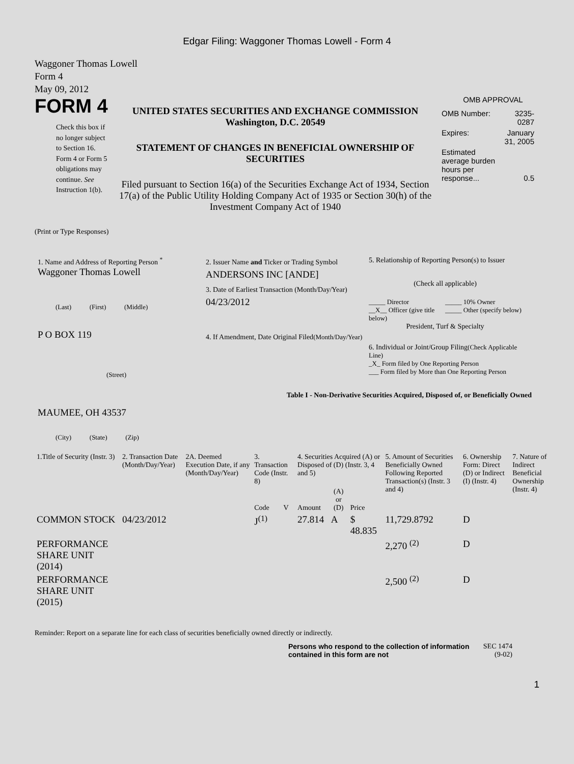Edgar Filing: Waggoner Thomas Lowell - Form 4
Waggoner Thomas Lowell
Form 4
May 09, 2012
FORM 4
Check this box if no longer subject to Section 16. Form 4 or Form 5 obligations may continue. See Instruction 1(b).
UNITED STATES SECURITIES AND EXCHANGE COMMISSION
Washington, D.C. 20549
STATEMENT OF CHANGES IN BENEFICIAL OWNERSHIP OF SECURITIES
Filed pursuant to Section 16(a) of the Securities Exchange Act of 1934, Section 17(a) of the Public Utility Holding Company Act of 1935 or Section 30(h) of the Investment Company Act of 1940
OMB APPROVAL
| OMB Number: | 3235-0287 |
| Expires: | January 31, 2005 |
| Estimated average burden hours per response... | 0.5 |
(Print or Type Responses)
1. Name and Address of Reporting Person <sup>*</sup>
Waggoner Thomas Lowell
(Last) (First) (Middle)
P O BOX 119
(Street)
MAUMEE, OH 43537
(City) (State) (Zip)
2. Issuer Name and Ticker or Trading Symbol
ANDERSONS INC [ANDE]
3. Date of Earliest Transaction (Month/Day/Year)
04/23/2012
4. If Amendment, Date Original Filed(Month/Day/Year)
5. Relationship of Reporting Person(s) to Issuer
(Check all applicable)
_____ Director
_____ 10% Owner
__X__ Officer (give title below)
_____ Other (specify below)
President, Turf & Specialty
6. Individual or Joint/Group Filing(Check Applicable Line)
_X_ Form filed by One Reporting Person
___ Form filed by More than One Reporting Person
Table I - Non-Derivative Securities Acquired, Disposed of, or Beneficially Owned
| 1.Title of Security (Instr. 3) | 2. Transaction Date (Month/Day/Year) | 2A. Deemed Execution Date, if any (Month/Day/Year) | 3. Transaction Code (Instr. 8) | | 4. Securities Acquired (A) or Disposed of (D) (Instr. 3, 4 and 5) | | | 5. Amount of Securities Beneficially Owned Following Reported Transaction(s) (Instr. 3 and 4) | 6. Ownership Form: Direct (D) or Indirect (I) (Instr. 4) | 7. Nature of Indirect Beneficial Ownership (Instr. 4) |
| --- | --- | --- | --- | --- | --- | --- | --- | --- | --- | --- |
| | | | Code | V | Amount | (A) or (D) | Price | | | |
| COMMON STOCK | 04/23/2012 | | J<sup>(1)</sup> | | 27.814 | A | $ 48.835 | 11,729.8792 | D | |
| PERFORMANCE SHARE UNIT (2014) | | | | | | | | 2,270 <sup>(2)</sup> | D | |
| PERFORMANCE SHARE UNIT (2015) | | | | | | | | 2,500 <sup>(2)</sup> | D | |
Reminder: Report on a separate line for each class of securities beneficially owned directly or indirectly.
Persons who respond to the collection of information contained in this form are not
SEC 1474 (9-02)
1